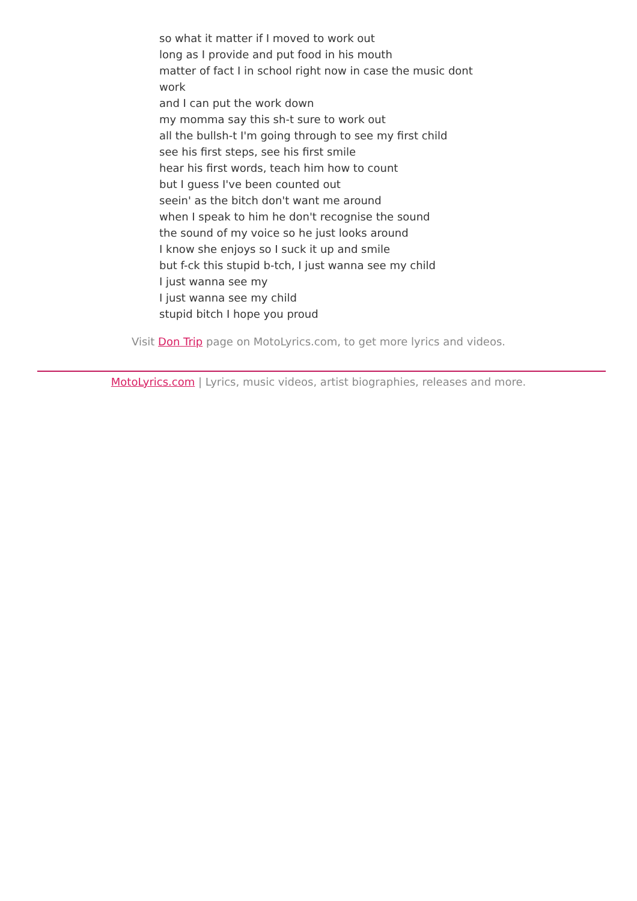so what it matter if I moved to work out
long as I provide and put food in his mouth
matter of fact I in school right now in case the music dont work
and I can put the work down
my momma say this sh-t sure to work out
all the bullsh-t I'm going through to see my first child
see his first steps, see his first smile
hear his first words, teach him how to count
but I guess I've been counted out
seein' as the bitch don't want me around
when I speak to him he don't recognise the sound
the sound of my voice so he just looks around
I know she enjoys so I suck it up and smile
but f-ck this stupid b-tch, I just wanna see my child
I just wanna see my
I just wanna see my child
stupid bitch I hope you proud
Visit Don Trip page on MotoLyrics.com, to get more lyrics and videos.
MotoLyrics.com | Lyrics, music videos, artist biographies, releases and more.